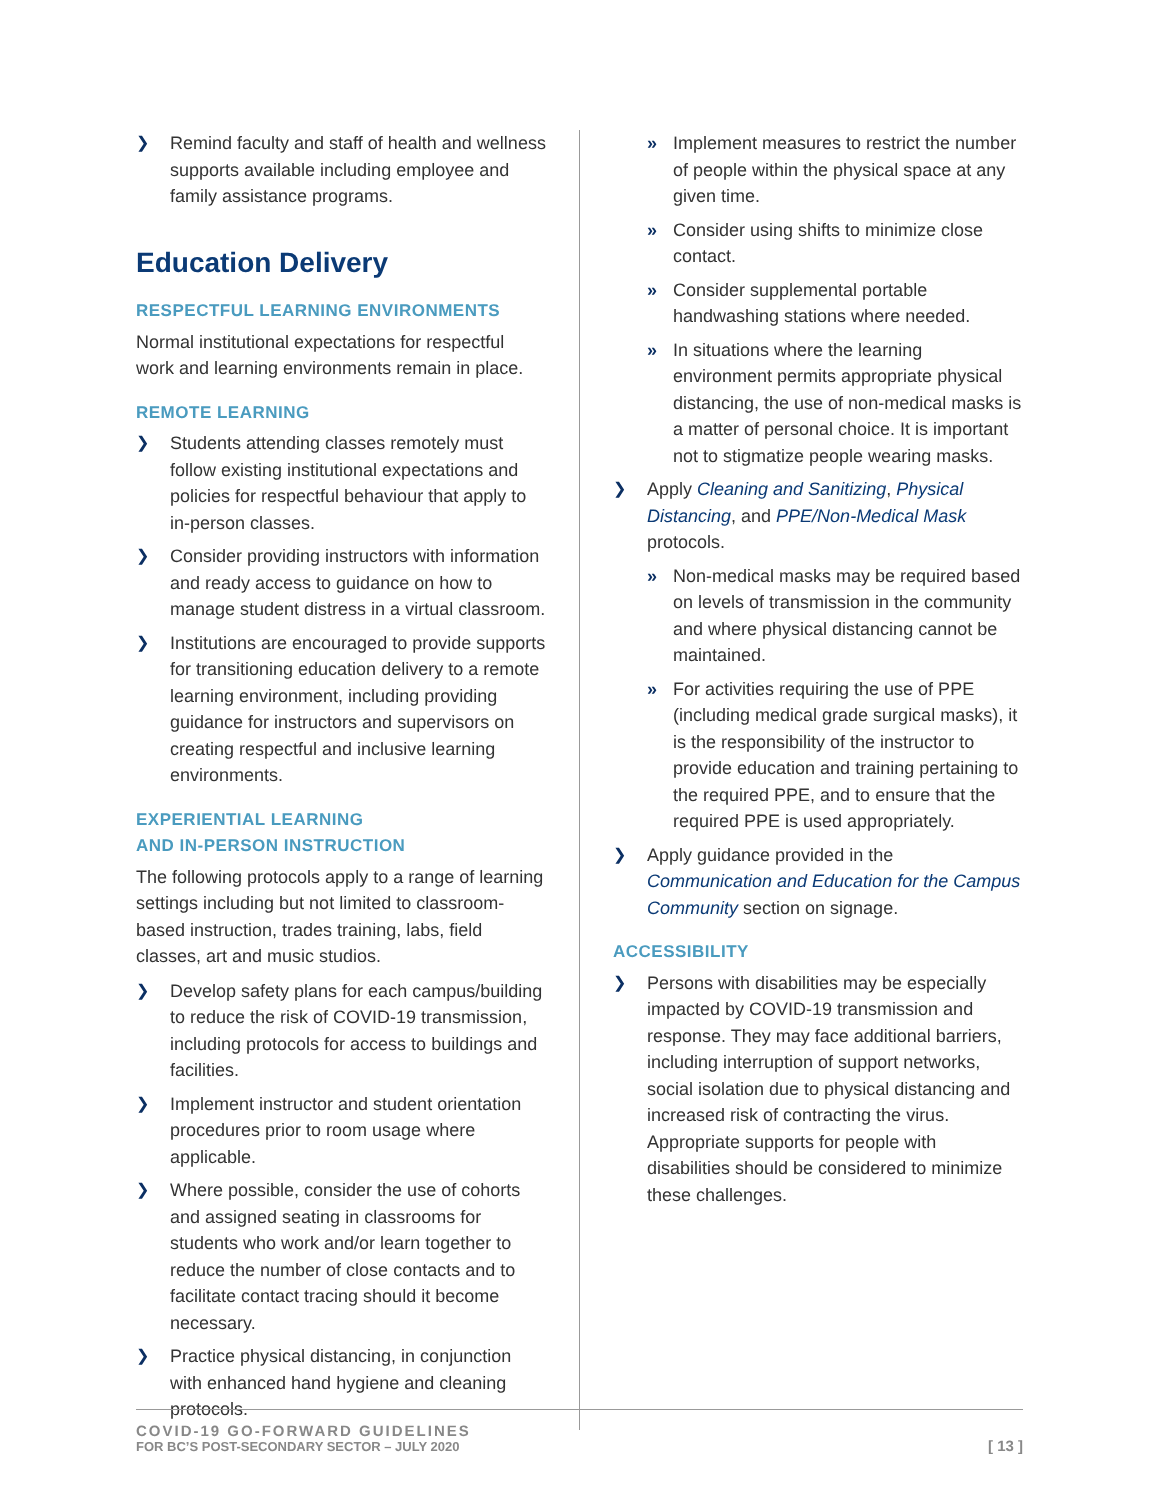❯ Remind faculty and staff of health and wellness supports available including employee and family assistance programs.
Education Delivery
RESPECTFUL LEARNING ENVIRONMENTS
Normal institutional expectations for respectful work and learning environments remain in place.
REMOTE LEARNING
❯ Students attending classes remotely must follow existing institutional expectations and policies for respectful behaviour that apply to in-person classes.
❯ Consider providing instructors with information and ready access to guidance on how to manage student distress in a virtual classroom.
❯ Institutions are encouraged to provide supports for transitioning education delivery to a remote learning environment, including providing guidance for instructors and supervisors on creating respectful and inclusive learning environments.
EXPERIENTIAL LEARNING
AND IN-PERSON INSTRUCTION
The following protocols apply to a range of learning settings including but not limited to classroom-based instruction, trades training, labs, field classes, art and music studios.
❯ Develop safety plans for each campus/building to reduce the risk of COVID-19 transmission, including protocols for access to buildings and facilities.
❯ Implement instructor and student orientation procedures prior to room usage where applicable.
❯ Where possible, consider the use of cohorts and assigned seating in classrooms for students who work and/or learn together to reduce the number of close contacts and to facilitate contact tracing should it become necessary.
❯ Practice physical distancing, in conjunction with enhanced hand hygiene and cleaning protocols.
» Implement measures to restrict the number of people within the physical space at any given time.
» Consider using shifts to minimize close contact.
» Consider supplemental portable handwashing stations where needed.
» In situations where the learning environment permits appropriate physical distancing, the use of non-medical masks is a matter of personal choice. It is important not to stigmatize people wearing masks.
❯ Apply Cleaning and Sanitizing, Physical Distancing, and PPE/Non-Medical Mask protocols.
» Non-medical masks may be required based on levels of transmission in the community and where physical distancing cannot be maintained.
» For activities requiring the use of PPE (including medical grade surgical masks), it is the responsibility of the instructor to provide education and training pertaining to the required PPE, and to ensure that the required PPE is used appropriately.
❯ Apply guidance provided in the Communication and Education for the Campus Community section on signage.
ACCESSIBILITY
❯ Persons with disabilities may be especially impacted by COVID-19 transmission and response. They may face additional barriers, including interruption of support networks, social isolation due to physical distancing and increased risk of contracting the virus. Appropriate supports for people with disabilities should be considered to minimize these challenges.
COVID-19 GO-FORWARD GUIDELINES
FOR BC’S POST-SECONDARY SECTOR – JULY 2020
[ 13 ]